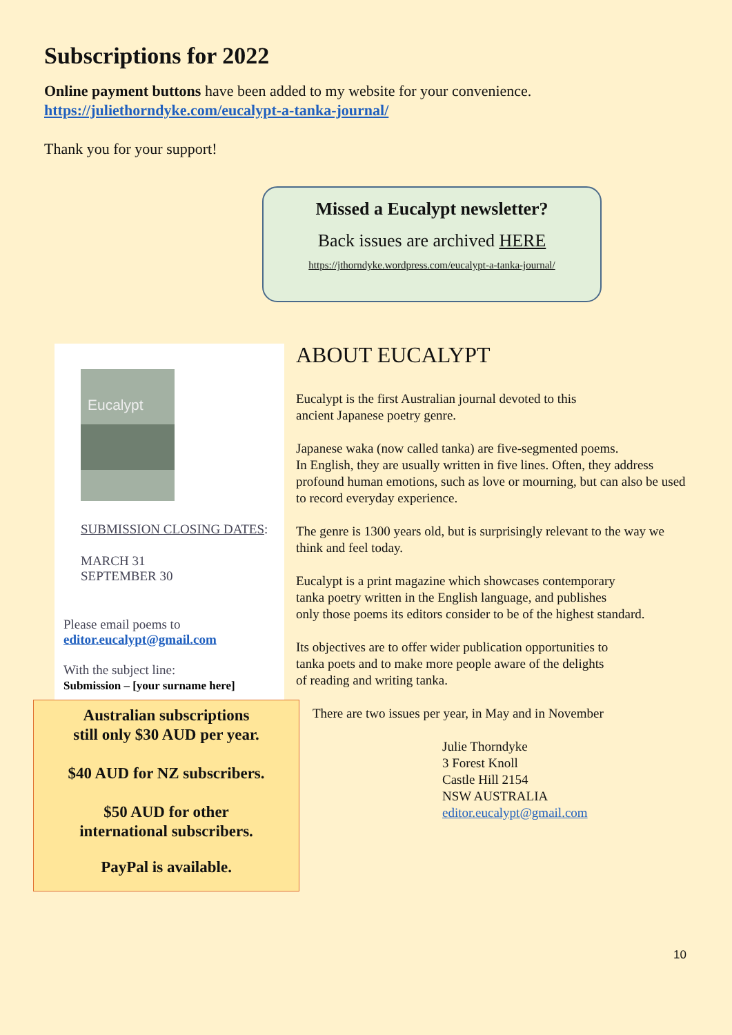Subscriptions for 2022
Online payment buttons have been added to my website for your convenience.
https://juliethorndyke.com/eucalypt-a-tanka-journal/
Thank you for your support!
Missed a Eucalypt newsletter?
Back issues are archived HERE
https://jthorndyke.wordpress.com/eucalypt-a-tanka-journal/
Eucalypt
SUBMISSION CLOSING DATES:
MARCH 31
SEPTEMBER 30
Please email poems to
editor.eucalypt@gmail.com
With the subject line:
Submission – [your surname here]
Australian subscriptions
still only $30 AUD per year.
$40 AUD for NZ subscribers.
$50 AUD for other
international subscribers.
PayPal is available.
ABOUT EUCALYPT
Eucalypt is the first Australian journal devoted to this
ancient Japanese poetry genre.
Japanese waka (now called tanka) are five-segmented poems.
In English, they are usually written in five lines. Often, they address profound human emotions, such as love or mourning, but can also be used to record everyday experience.
The genre is 1300 years old, but is surprisingly relevant to the way we think and feel today.
Eucalypt is a print magazine which showcases contemporary
tanka poetry written in the English language, and publishes
only those poems its editors consider to be of the highest standard.
Its objectives are to offer wider publication opportunities to
tanka poets and to make more people aware of the delights
of reading and writing tanka.
There are two issues per year, in May and in November
Julie Thorndyke
3 Forest Knoll
Castle Hill 2154
NSW AUSTRALIA
editor.eucalypt@gmail.com
10